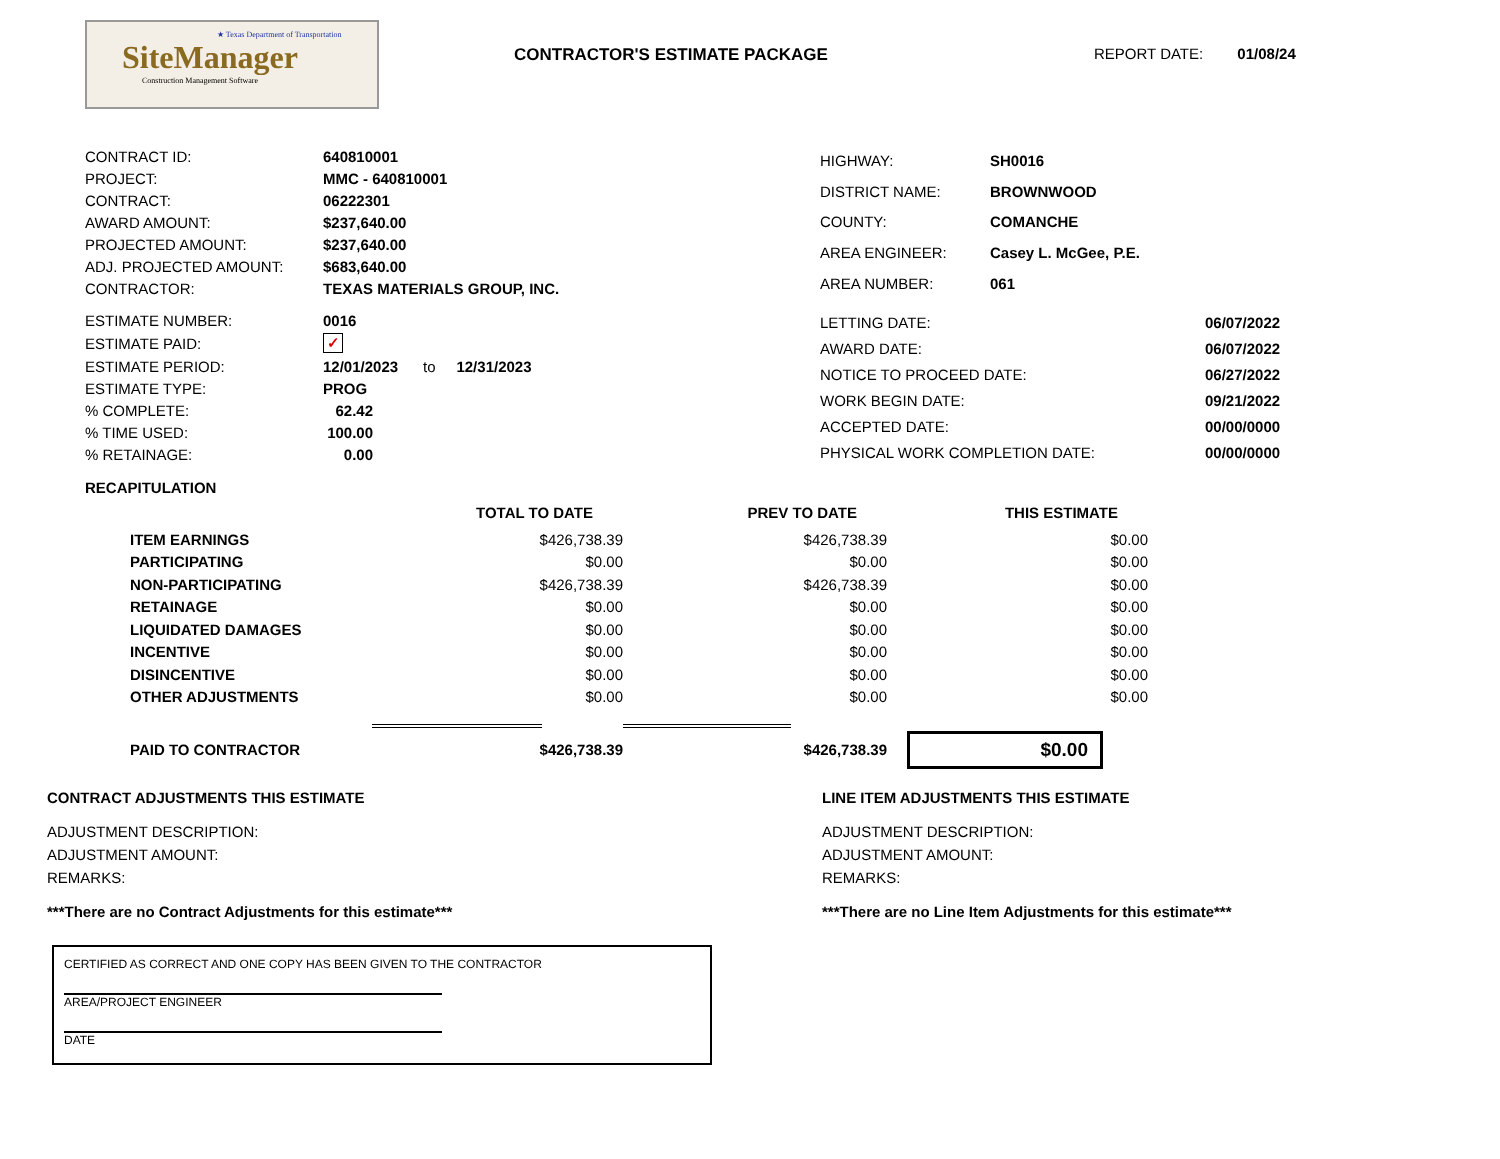★ Texas Department of Transportation
SiteManager
Construction Management Software
CONTRACTOR'S ESTIMATE PACKAGE REPORT DATE: 01/08/24
| CONTRACT ID: | 640810001 |
| PROJECT: | MMC - 640810001 |
| CONTRACT: | 06222301 |
| AWARD AMOUNT: | $237,640.00 |
| PROJECTED AMOUNT: | $237,640.00 |
| ADJ. PROJECTED AMOUNT: | $683,640.00 |
| CONTRACTOR: | TEXAS MATERIALS GROUP, INC. |
| HIGHWAY: | SH0016 |
| DISTRICT NAME: | BROWNWOOD |
| COUNTY: | COMANCHE |
| AREA ENGINEER: | Casey L. McGee, P.E. |
| AREA NUMBER: | 061 |
| ESTIMATE NUMBER: | 0016 |
| ESTIMATE PAID: | ✓ |
| ESTIMATE PERIOD: | 12/01/2023 to 12/31/2023 |
| ESTIMATE TYPE: | PROG |
| % COMPLETE: | 62.42 |
| % TIME USED: | 100.00 |
| % RETAINAGE: | 0.00 |
| LETTING DATE: | 06/07/2022 |
| AWARD DATE: | 06/07/2022 |
| NOTICE TO PROCEED DATE: | 06/27/2022 |
| WORK BEGIN DATE: | 09/21/2022 |
| ACCEPTED DATE: | 00/00/0000 |
| PHYSICAL WORK COMPLETION DATE: | 00/00/0000 |
RECAPITULATION
| | TOTAL TO DATE | PREV TO DATE | THIS ESTIMATE |
| --- | --- | --- | --- |
| ITEM EARNINGS | $426,738.39 | $426,738.39 | $0.00 |
| PARTICIPATING | $0.00 | $0.00 | $0.00 |
| NON-PARTICIPATING | $426,738.39 | $426,738.39 | $0.00 |
| RETAINAGE | $0.00 | $0.00 | $0.00 |
| LIQUIDATED DAMAGES | $0.00 | $0.00 | $0.00 |
| INCENTIVE | $0.00 | $0.00 | $0.00 |
| DISINCENTIVE | $0.00 | $0.00 | $0.00 |
| OTHER ADJUSTMENTS | $0.00 | $0.00 | $0.00 |
| PAID TO CONTRACTOR | $426,738.39 | $426,738.39 | $0.00 |
CONTRACT ADJUSTMENTS THIS ESTIMATE
ADJUSTMENT DESCRIPTION:
ADJUSTMENT AMOUNT:
REMARKS:
***There are no Contract Adjustments for this estimate***
LINE ITEM ADJUSTMENTS THIS ESTIMATE
ADJUSTMENT DESCRIPTION:
ADJUSTMENT AMOUNT:
REMARKS:
***There are no Line Item Adjustments for this estimate***
CERTIFIED AS CORRECT AND ONE COPY HAS BEEN GIVEN TO THE CONTRACTOR
AREA/PROJECT ENGINEER
DATE